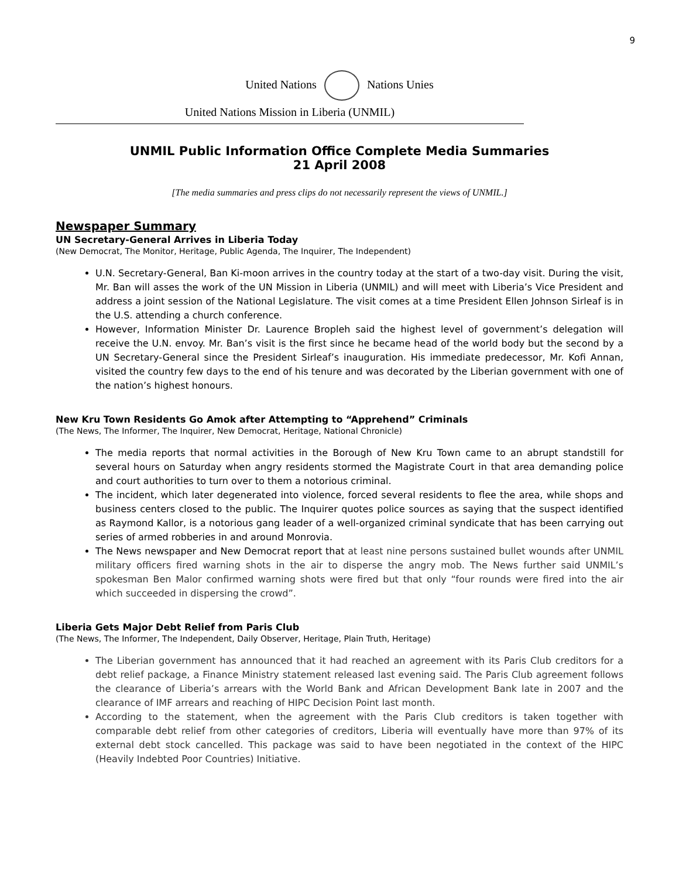9
United Nations Nations Unies
United Nations Mission in Liberia (UNMIL)
UNMIL Public Information Office Complete Media Summaries
21 April 2008
[The media summaries and press clips do not necessarily represent the views of UNMIL.]
Newspaper Summary
UN Secretary-General Arrives in Liberia Today
(New Democrat, The Monitor, Heritage, Public Agenda, The Inquirer, The Independent)
U.N. Secretary-General, Ban Ki-moon arrives in the country today at the start of a two-day visit. During the visit, Mr. Ban will asses the work of the UN Mission in Liberia (UNMIL) and will meet with Liberia’s Vice President and address a joint session of the National Legislature. The visit comes at a time President Ellen Johnson Sirleaf is in the U.S. attending a church conference.
However, Information Minister Dr. Laurence Bropleh said the highest level of government’s delegation will receive the U.N. envoy. Mr. Ban’s visit is the first since he became head of the world body but the second by a UN Secretary-General since the President Sirleaf’s inauguration. His immediate predecessor, Mr. Kofi Annan, visited the country few days to the end of his tenure and was decorated by the Liberian government with one of the nation’s highest honours.
New Kru Town Residents Go Amok after Attempting to “Apprehend” Criminals
(The News, The Informer, The Inquirer, New Democrat, Heritage, National Chronicle)
The media reports that normal activities in the Borough of New Kru Town came to an abrupt standstill for several hours on Saturday when angry residents stormed the Magistrate Court in that area demanding police and court authorities to turn over to them a notorious criminal.
The incident, which later degenerated into violence, forced several residents to flee the area, while shops and business centers closed to the public. The Inquirer quotes police sources as saying that the suspect identified as Raymond Kallor, is a notorious gang leader of a well-organized criminal syndicate that has been carrying out series of armed robberies in and around Monrovia.
The News newspaper and New Democrat report that at least nine persons sustained bullet wounds after UNMIL military officers fired warning shots in the air to disperse the angry mob. The News further said UNMIL’s spokesman Ben Malor confirmed warning shots were fired but that only “four rounds were fired into the air which succeeded in dispersing the crowd”.
Liberia Gets Major Debt Relief from Paris Club
(The News, The Informer, The Independent, Daily Observer, Heritage, Plain Truth, Heritage)
The Liberian government has announced that it had reached an agreement with its Paris Club creditors for a debt relief package, a Finance Ministry statement released last evening said. The Paris Club agreement follows the clearance of Liberia’s arrears with the World Bank and African Development Bank late in 2007 and the clearance of IMF arrears and reaching of HIPC Decision Point last month.
According to the statement, when the agreement with the Paris Club creditors is taken together with comparable debt relief from other categories of creditors, Liberia will eventually have more than 97% of its external debt stock cancelled. This package was said to have been negotiated in the context of the HIPC (Heavily Indebted Poor Countries) Initiative.